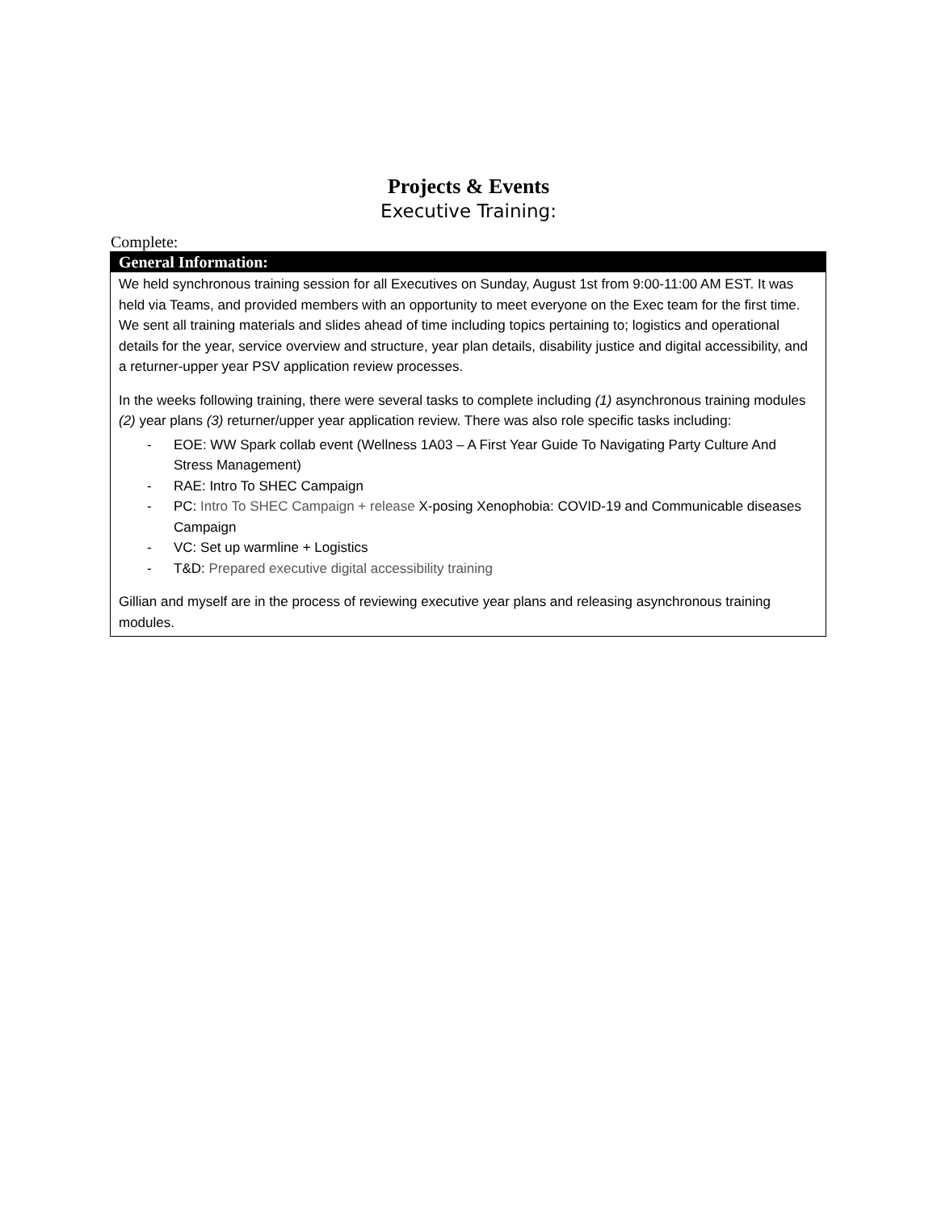Projects & Events
Executive Training:
Complete:
| General Information: |
| --- |
| We held synchronous training session for all Executives on Sunday, August 1st from 9:00-11:00 AM EST. It was held via Teams, and provided members with an opportunity to meet everyone on the Exec team for the first time. We sent all training materials and slides ahead of time including topics pertaining to; logistics and operational details for the year, service overview and structure, year plan details, disability justice and digital accessibility, and a returner-upper year PSV application review processes. In the weeks following training, there were several tasks to complete including (1) asynchronous training modules (2) year plans (3) returner/upper year application review. There was also role specific tasks including: - EOE: WW Spark collab event (Wellness 1A03 – A First Year Guide To Navigating Party Culture And Stress Management) - RAE: Intro To SHEC Campaign - PC: Intro To SHEC Campaign + release X-posing Xenophobia: COVID-19 and Communicable diseases Campaign - VC: Set up warmline + Logistics - T&D: Prepared executive digital accessibility training Gillian and myself are in the process of reviewing executive year plans and releasing asynchronous training modules. |